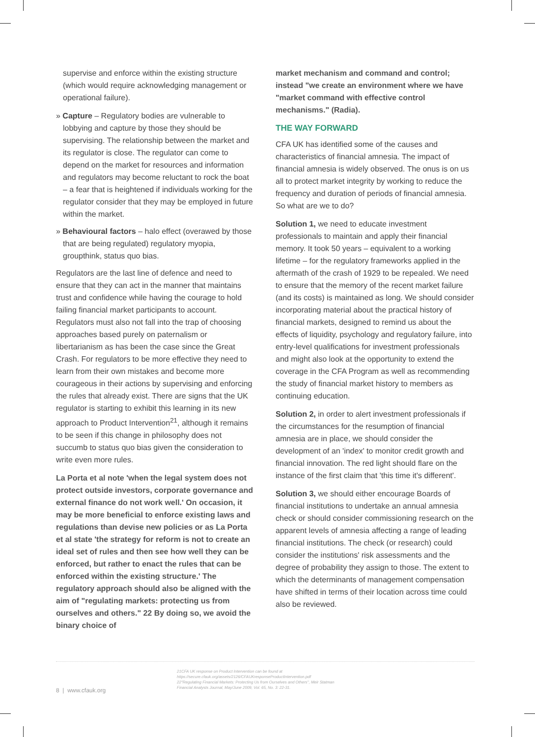supervise and enforce within the existing structure (which would require acknowledging management or operational failure).
» Capture – Regulatory bodies are vulnerable to lobbying and capture by those they should be supervising. The relationship between the market and its regulator is close. The regulator can come to depend on the market for resources and information and regulators may become reluctant to rock the boat – a fear that is heightened if individuals working for the regulator consider that they may be employed in future within the market.
» Behavioural factors – halo effect (overawed by those that are being regulated) regulatory myopia, groupthink, status quo bias.
Regulators are the last line of defence and need to ensure that they can act in the manner that maintains trust and confidence while having the courage to hold failing financial market participants to account. Regulators must also not fall into the trap of choosing approaches based purely on paternalism or libertarianism as has been the case since the Great Crash. For regulators to be more effective they need to learn from their own mistakes and become more courageous in their actions by supervising and enforcing the rules that already exist. There are signs that the UK regulator is starting to exhibit this learning in its new approach to Product Intervention<sup>21</sup>, although it remains to be seen if this change in philosophy does not succumb to status quo bias given the consideration to write even more rules.
La Porta et al note 'when the legal system does not protect outside investors, corporate governance and external finance do not work well.' On occasion, it may be more beneficial to enforce existing laws and regulations than devise new policies or as La Porta et al state 'the strategy for reform is not to create an ideal set of rules and then see how well they can be enforced, but rather to enact the rules that can be enforced within the existing structure.' The regulatory approach should also be aligned with the aim of "regulating markets: protecting us from ourselves and others." 22 By doing so, we avoid the binary choice of
market mechanism and command and control; instead "we create an environment where we have "market command with effective control mechanisms." (Radia).
THE WAY FORWARD
CFA UK has identified some of the causes and characteristics of financial amnesia. The impact of financial amnesia is widely observed. The onus is on us all to protect market integrity by working to reduce the frequency and duration of periods of financial amnesia. So what are we to do?
Solution 1, we need to educate investment professionals to maintain and apply their financial memory. It took 50 years – equivalent to a working lifetime – for the regulatory frameworks applied in the aftermath of the crash of 1929 to be repealed. We need to ensure that the memory of the recent market failure (and its costs) is maintained as long. We should consider incorporating material about the practical history of financial markets, designed to remind us about the effects of liquidity, psychology and regulatory failure, into entry-level qualifications for investment professionals and might also look at the opportunity to extend the coverage in the CFA Program as well as recommending the study of financial market history to members as continuing education.
Solution 2, in order to alert investment professionals if the circumstances for the resumption of financial amnesia are in place, we should consider the development of an 'index' to monitor credit growth and financial innovation. The red light should flare on the instance of the first claim that 'this time it's different'.
Solution 3, we should either encourage Boards of financial institutions to undertake an annual amnesia check or should consider commissioning research on the apparent levels of amnesia affecting a range of leading financial institutions. The check (or research) could consider the institutions' risk assessments and the degree of probability they assign to those. The extent to which the determinants of management compensation have shifted in terms of their location across time could also be reviewed.
8 | www.cfauk.org
21CFA UK response on Product Intervention can be found at
https://secure.cfauk.org/assets/2126/CFAUKresponseProductIntervention.pdf
22"Regulating Financial Markets: Protecting Us from Ourselves and Others", Meir Statman
Financial Analysts Journal, May/June 2009, Vol. 65, No. 3: 22-31.